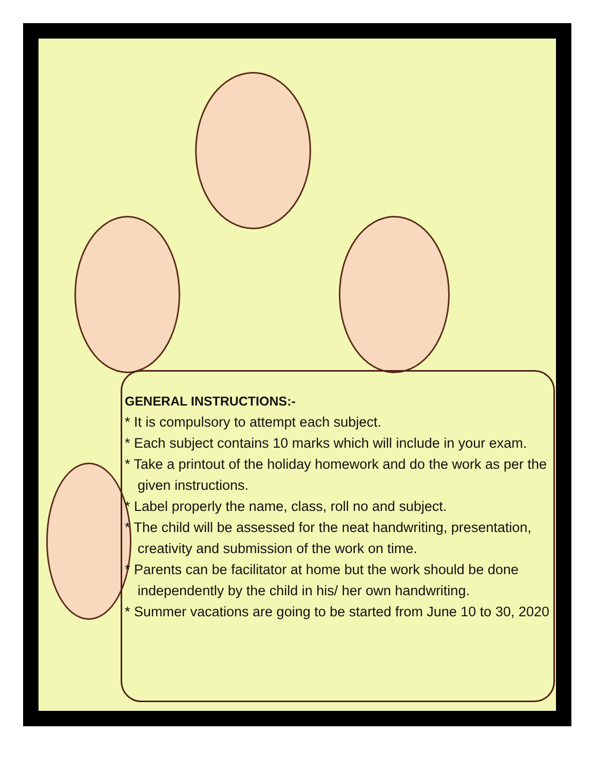GENERAL INSTRUCTIONS:-
* It is compulsory to attempt each subject.
* Each subject contains 10 marks which will include in your exam.
* Take a printout of the holiday homework and do the work as per the given instructions.
* Label properly the name, class, roll no and subject.
* The child will be assessed for the neat handwriting, presentation, creativity and submission of the work on time.
* Parents can be facilitator at home but the work should be done independently by the child in his/ her own handwriting.
* Summer vacations are going to be started from June 10 to 30, 2020